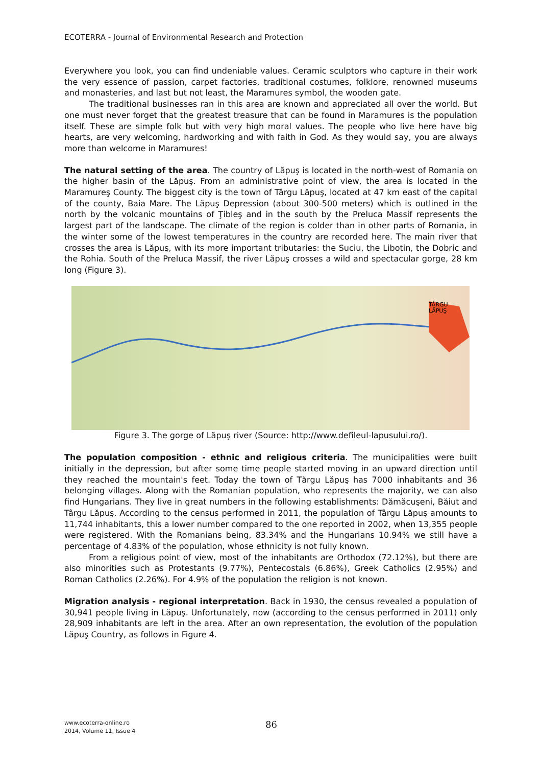ECOTERRA - Journal of Environmental Research and Protection
Everywhere you look, you can find undeniable values. Ceramic sculptors who capture in their work the very essence of passion, carpet factories, traditional costumes, folklore, renowned museums and monasteries, and last but not least, the Maramures symbol, the wooden gate.
The traditional businesses ran in this area are known and appreciated all over the world. But one must never forget that the greatest treasure that can be found in Maramures is the population itself. These are simple folk but with very high moral values. The people who live here have big hearts, are very welcoming, hardworking and with faith in God. As they would say, you are always more than welcome in Maramures!
The natural setting of the area. The country of Lăpuş is located in the north-west of Romania on the higher basin of the Lăpuş. From an administrative point of view, the area is located in the Maramureş County. The biggest city is the town of Târgu Lăpuş, located at 47 km east of the capital of the county, Baia Mare. The Lăpuş Depression (about 300-500 meters) which is outlined in the north by the volcanic mountains of Ţibleş and in the south by the Preluca Massif represents the largest part of the landscape. The climate of the region is colder than in other parts of Romania, in the winter some of the lowest temperatures in the country are recorded here. The main river that crosses the area is Lăpuş, with its more important tributaries: the Suciu, the Libotin, the Dobric and the Rohia. South of the Preluca Massif, the river Lăpuş crosses a wild and spectacular gorge, 28 km long (Figure 3).
TÂRGU
LĂPUŞ
Figure 3. The gorge of Lăpuş river (Source: http://www.defileul-lapusului.ro/).
The population composition - ethnic and religious criteria. The municipalities were built initially in the depression, but after some time people started moving in an upward direction until they reached the mountain's feet. Today the town of Tărgu Lăpuş has 7000 inhabitants and 36 belonging villages. Along with the Romanian population, who represents the majority, we can also find Hungarians. They live in great numbers in the following establishments: Dămăcuşeni, Băiut and Târgu Lăpuş. According to the census performed in 2011, the population of Târgu Lăpuş amounts to 11,744 inhabitants, this a lower number compared to the one reported in 2002, when 13,355 people were registered. With the Romanians being, 83.34% and the Hungarians 10.94% we still have a percentage of 4.83% of the population, whose ethnicity is not fully known.
From a religious point of view, most of the inhabitants are Orthodox (72.12%), but there are also minorities such as Protestants (9.77%), Pentecostals (6.86%), Greek Catholics (2.95%) and Roman Catholics (2.26%). For 4.9% of the population the religion is not known.
Migration analysis - regional interpretation. Back in 1930, the census revealed a population of 30,941 people living in Lăpuş. Unfortunately, now (according to the census performed in 2011) only 28,909 inhabitants are left in the area. After an own representation, the evolution of the population Lăpuş Country, as follows in Figure 4.
www.ecoterra-online.ro
2014, Volume 11, Issue 4
86